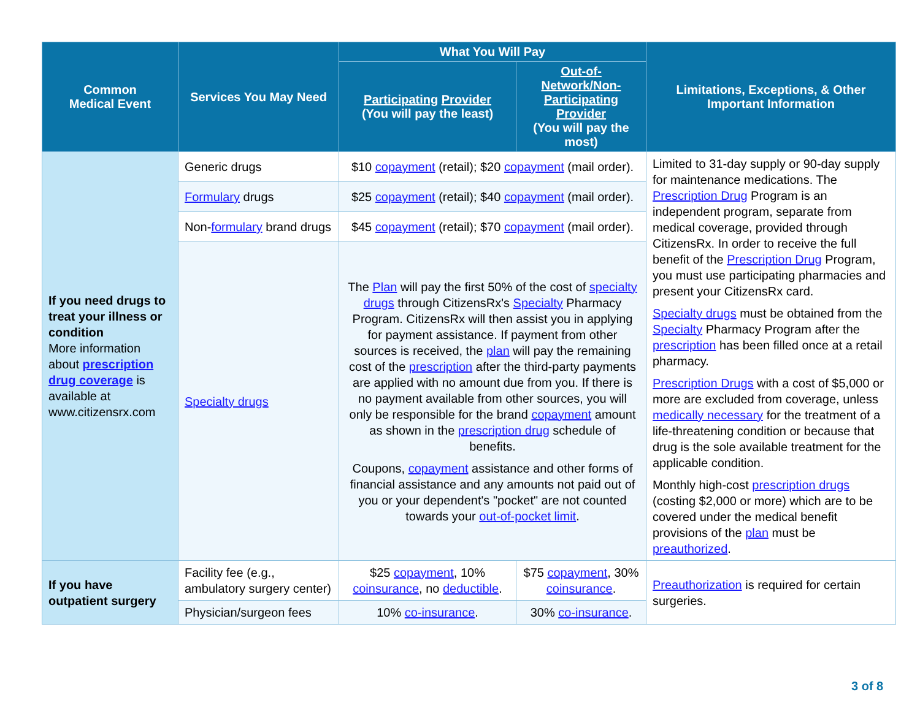| Common Medical Event | Services You May Need | What You Will Pay | | Limitations, Exceptions, & Other Important Information |
| --- | --- | --- | --- | --- |
| | | Participating Provider (You will pay the least) | Out-of-Network/Non-Participating Provider (You will pay the most) | |
| If you need drugs to treat your illness or condition More information about prescription drug coverage is available at www.citizensrx.com | Generic drugs | $10 copayment (retail); $20 copayment (mail order). | | Limited to 31-day supply or 90-day supply for maintenance medications. The Prescription Drug Program is an independent program, separate from medical coverage, provided through CitizensRx. In order to receive the full benefit of the Prescription Drug Program, you must use participating pharmacies and present your CitizensRx card. Specialty drugs must be obtained from the Specialty Pharmacy Program after the prescription has been filled once at a retail pharmacy. Prescription Drugs with a cost of $5,000 or more are excluded from coverage, unless medically necessary for the treatment of a life-threatening condition or because that drug is the sole available treatment for the applicable condition. Monthly high-cost prescription drugs (costing $2,000 or more) which are to be covered under the medical benefit provisions of the plan must be preauthorized . |
| | Formulary drugs | $25 copayment (retail); $40 copayment (mail order). | | |
| | Non- formulary brand drugs | $45 copayment (retail); $70 copayment (mail order). | | |
| | Specialty drugs | The Plan will pay the first 50% of the cost of specialty drugs through CitizensRx's Specialty Pharmacy Program. CitizensRx will then assist you in applying for payment assistance. If payment from other sources is received, the plan will pay the remaining cost of the prescription after the third-party payments are applied with no amount due from you. If there is no payment available from other sources, you will only be responsible for the brand copayment amount as shown in the prescription drug schedule of benefits. Coupons, copayment assistance and other forms of financial assistance and any amounts not paid out of you or your dependent's "pocket" are not counted towards your out-of-pocket limit . | | |
| If you have outpatient surgery | Facility fee (e.g., ambulatory surgery center) | $25 copayment , 10% coinsurance , no deductible . | $75 copayment , 30% coinsurance . | Preauthorization is required for certain surgeries. |
| | Physician/surgeon fees | 10% co-insurance . | 30% co-insurance . | |
3 of 8